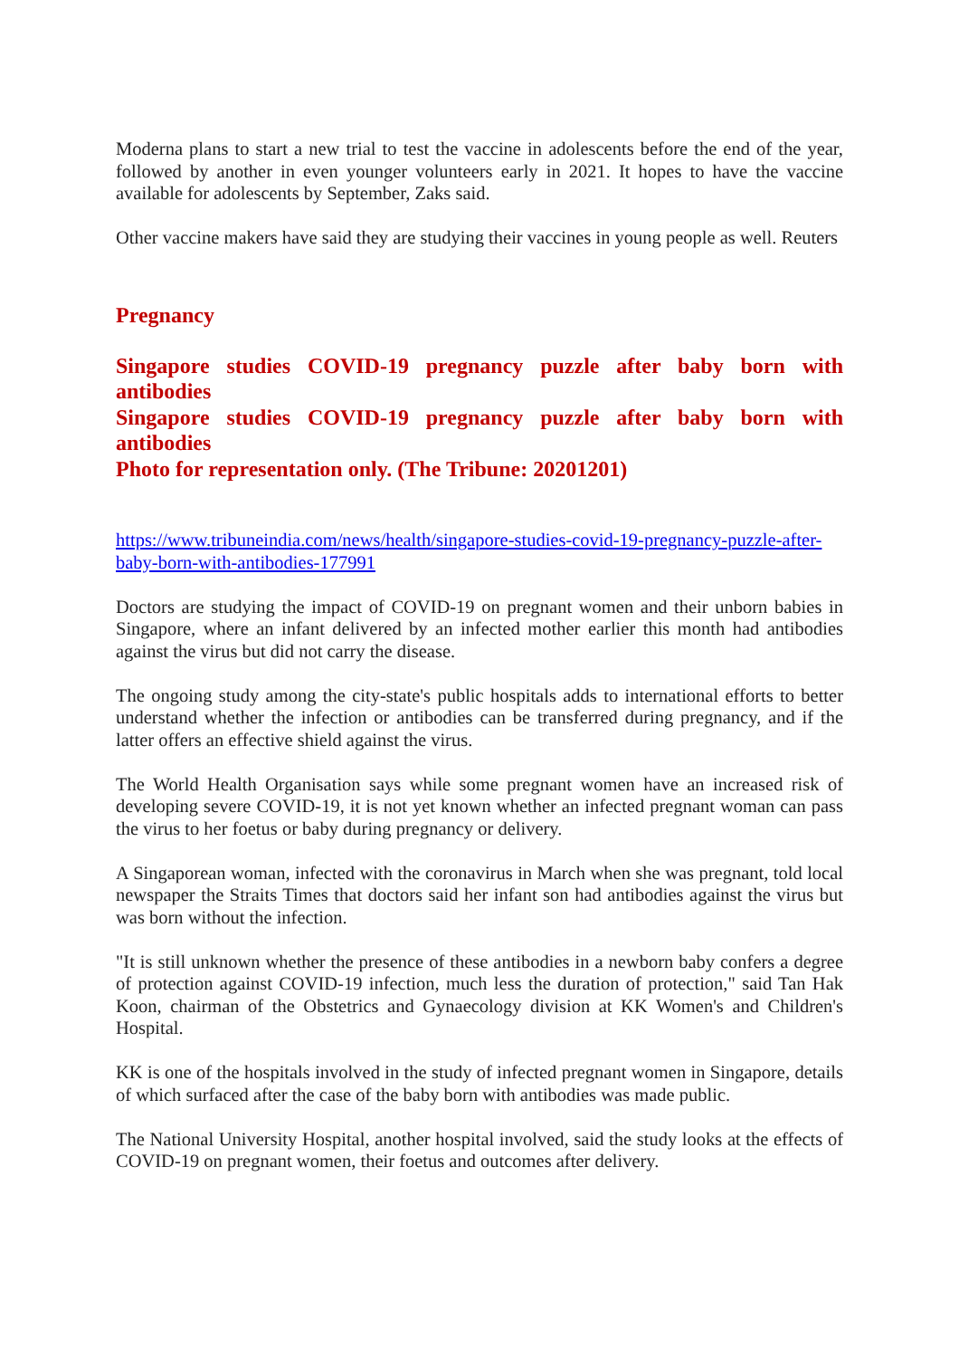Moderna plans to start a new trial to test the vaccine in adolescents before the end of the year, followed by another in even younger volunteers early in 2021. It hopes to have the vaccine available for adolescents by September, Zaks said.
Other vaccine makers have said they are studying their vaccines in young people as well. Reuters
Pregnancy
Singapore studies COVID-19 pregnancy puzzle after baby born with antibodies
Singapore studies COVID-19 pregnancy puzzle after baby born with antibodies
Photo for representation only. (The Tribune: 20201201)
https://www.tribuneindia.com/news/health/singapore-studies-covid-19-pregnancy-puzzle-after-baby-born-with-antibodies-177991
Doctors are studying the impact of COVID-19 on pregnant women and their unborn babies in Singapore, where an infant delivered by an infected mother earlier this month had antibodies against the virus but did not carry the disease.
The ongoing study among the city-state's public hospitals adds to international efforts to better understand whether the infection or antibodies can be transferred during pregnancy, and if the latter offers an effective shield against the virus.
The World Health Organisation says while some pregnant women have an increased risk of developing severe COVID-19, it is not yet known whether an infected pregnant woman can pass the virus to her foetus or baby during pregnancy or delivery.
A Singaporean woman, infected with the coronavirus in March when she was pregnant, told local newspaper the Straits Times that doctors said her infant son had antibodies against the virus but was born without the infection.
"It is still unknown whether the presence of these antibodies in a newborn baby confers a degree of protection against COVID-19 infection, much less the duration of protection," said Tan Hak Koon, chairman of the Obstetrics and Gynaecology division at KK Women's and Children's Hospital.
KK is one of the hospitals involved in the study of infected pregnant women in Singapore, details of which surfaced after the case of the baby born with antibodies was made public.
The National University Hospital, another hospital involved, said the study looks at the effects of COVID-19 on pregnant women, their foetus and outcomes after delivery.